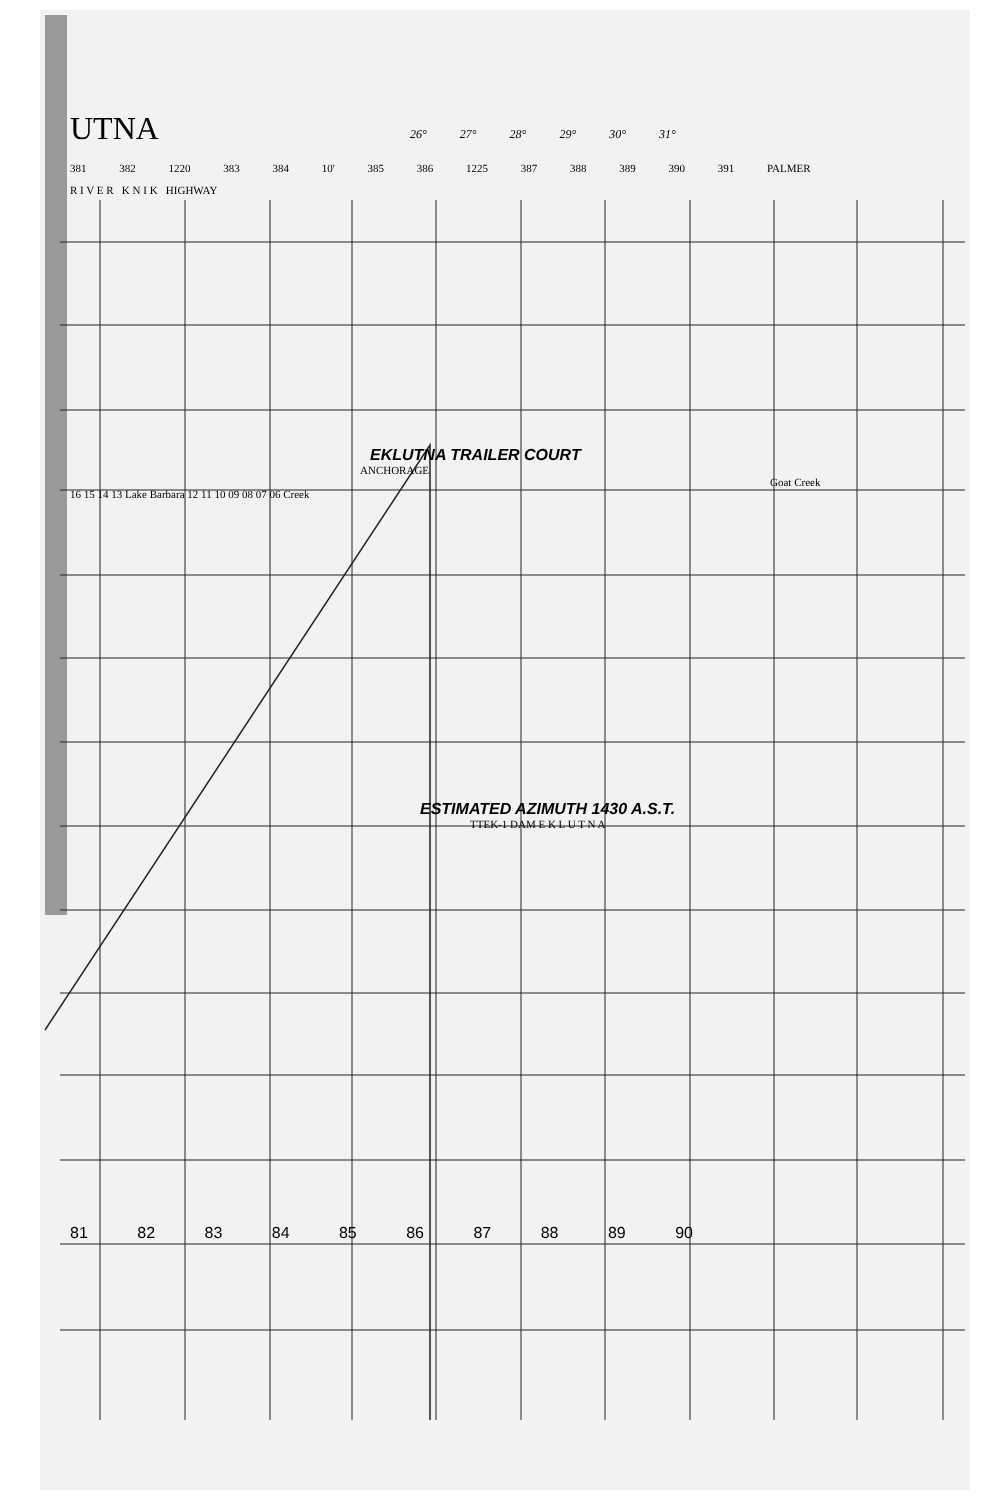UTNA
26° 27° 28° 29° 30° 31°
381 382 1220 383 384 10' 385 386 1225 387 388 389 390 391 PALMER
R I V E R K N I K HIGHWAY
EKLUTNA TRAILER COURT
ANCHORAGE
Goat Creek
16 15 14 13 Lake Barbara 12 11 10 09 08 07 06 Creek
ESTIMATED AZIMUTH 1430 A.S.T.
TTEK-1 DAM E K L U T N A
81 82 83 84 85 86 87 88 89 90